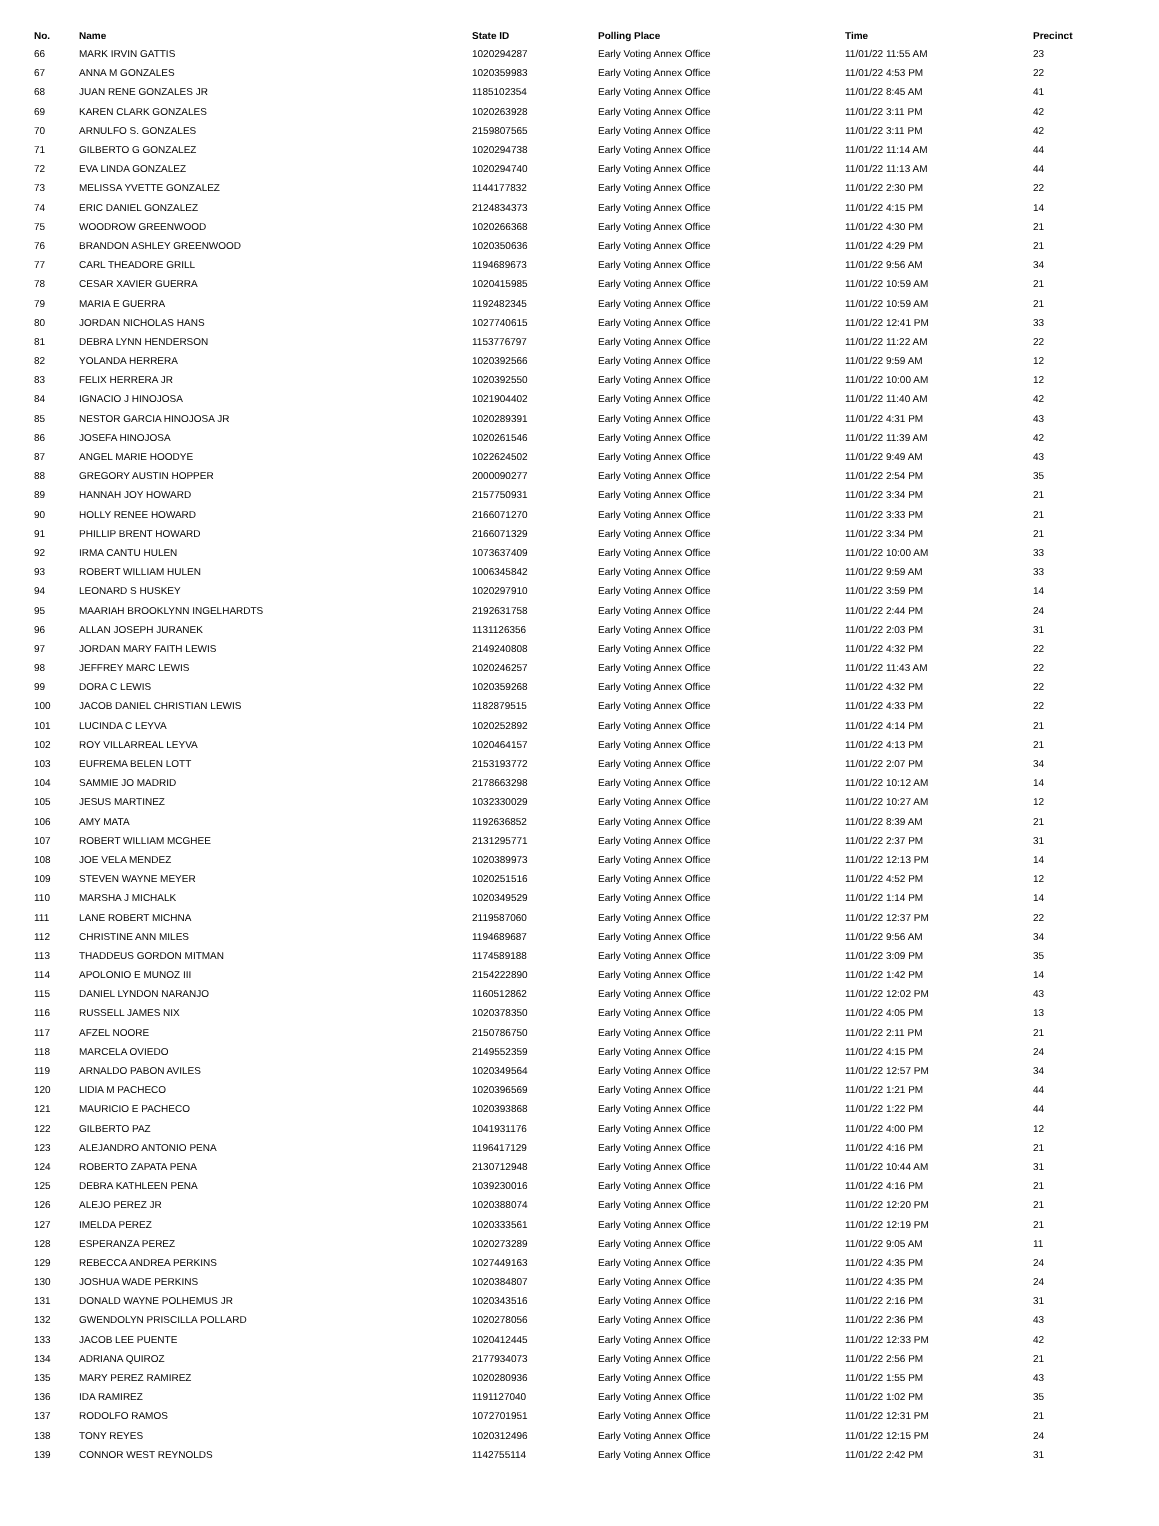| No. | Name | State ID | Polling Place | Time | Precinct |
| --- | --- | --- | --- | --- | --- |
| 66 | MARK IRVIN GATTIS | 1020294287 | Early Voting Annex Office | 11/01/22 11:55 AM | 23 |
| 67 | ANNA M GONZALES | 1020359983 | Early Voting Annex Office | 11/01/22 4:53 PM | 22 |
| 68 | JUAN RENE GONZALES JR | 1185102354 | Early Voting Annex Office | 11/01/22 8:45 AM | 41 |
| 69 | KAREN CLARK GONZALES | 1020263928 | Early Voting Annex Office | 11/01/22 3:11 PM | 42 |
| 70 | ARNULFO S. GONZALES | 2159807565 | Early Voting Annex Office | 11/01/22 3:11 PM | 42 |
| 71 | GILBERTO G GONZALEZ | 1020294738 | Early Voting Annex Office | 11/01/22 11:14 AM | 44 |
| 72 | EVA LINDA GONZALEZ | 1020294740 | Early Voting Annex Office | 11/01/22 11:13 AM | 44 |
| 73 | MELISSA YVETTE GONZALEZ | 1144177832 | Early Voting Annex Office | 11/01/22 2:30 PM | 22 |
| 74 | ERIC DANIEL GONZALEZ | 2124834373 | Early Voting Annex Office | 11/01/22 4:15 PM | 14 |
| 75 | WOODROW GREENWOOD | 1020266368 | Early Voting Annex Office | 11/01/22 4:30 PM | 21 |
| 76 | BRANDON ASHLEY GREENWOOD | 1020350636 | Early Voting Annex Office | 11/01/22 4:29 PM | 21 |
| 77 | CARL THEADORE GRILL | 1194689673 | Early Voting Annex Office | 11/01/22 9:56 AM | 34 |
| 78 | CESAR XAVIER GUERRA | 1020415985 | Early Voting Annex Office | 11/01/22 10:59 AM | 21 |
| 79 | MARIA E GUERRA | 1192482345 | Early Voting Annex Office | 11/01/22 10:59 AM | 21 |
| 80 | JORDAN NICHOLAS HANS | 1027740615 | Early Voting Annex Office | 11/01/22 12:41 PM | 33 |
| 81 | DEBRA LYNN HENDERSON | 1153776797 | Early Voting Annex Office | 11/01/22 11:22 AM | 22 |
| 82 | YOLANDA HERRERA | 1020392566 | Early Voting Annex Office | 11/01/22 9:59 AM | 12 |
| 83 | FELIX HERRERA JR | 1020392550 | Early Voting Annex Office | 11/01/22 10:00 AM | 12 |
| 84 | IGNACIO J HINOJOSA | 1021904402 | Early Voting Annex Office | 11/01/22 11:40 AM | 42 |
| 85 | NESTOR GARCIA HINOJOSA JR | 1020289391 | Early Voting Annex Office | 11/01/22 4:31 PM | 43 |
| 86 | JOSEFA HINOJOSA | 1020261546 | Early Voting Annex Office | 11/01/22 11:39 AM | 42 |
| 87 | ANGEL MARIE HOODYE | 1022624502 | Early Voting Annex Office | 11/01/22 9:49 AM | 43 |
| 88 | GREGORY AUSTIN HOPPER | 2000090277 | Early Voting Annex Office | 11/01/22 2:54 PM | 35 |
| 89 | HANNAH JOY HOWARD | 2157750931 | Early Voting Annex Office | 11/01/22 3:34 PM | 21 |
| 90 | HOLLY RENEE HOWARD | 2166071270 | Early Voting Annex Office | 11/01/22 3:33 PM | 21 |
| 91 | PHILLIP BRENT HOWARD | 2166071329 | Early Voting Annex Office | 11/01/22 3:34 PM | 21 |
| 92 | IRMA CANTU HULEN | 1073637409 | Early Voting Annex Office | 11/01/22 10:00 AM | 33 |
| 93 | ROBERT WILLIAM HULEN | 1006345842 | Early Voting Annex Office | 11/01/22 9:59 AM | 33 |
| 94 | LEONARD S HUSKEY | 1020297910 | Early Voting Annex Office | 11/01/22 3:59 PM | 14 |
| 95 | MAARIAH BROOKLYNN INGELHARDTS | 2192631758 | Early Voting Annex Office | 11/01/22 2:44 PM | 24 |
| 96 | ALLAN JOSEPH JURANEK | 1131126356 | Early Voting Annex Office | 11/01/22 2:03 PM | 31 |
| 97 | JORDAN MARY FAITH LEWIS | 2149240808 | Early Voting Annex Office | 11/01/22 4:32 PM | 22 |
| 98 | JEFFREY MARC LEWIS | 1020246257 | Early Voting Annex Office | 11/01/22 11:43 AM | 22 |
| 99 | DORA C LEWIS | 1020359268 | Early Voting Annex Office | 11/01/22 4:32 PM | 22 |
| 100 | JACOB DANIEL CHRISTIAN LEWIS | 1182879515 | Early Voting Annex Office | 11/01/22 4:33 PM | 22 |
| 101 | LUCINDA C LEYVA | 1020252892 | Early Voting Annex Office | 11/01/22 4:14 PM | 21 |
| 102 | ROY VILLARREAL LEYVA | 1020464157 | Early Voting Annex Office | 11/01/22 4:13 PM | 21 |
| 103 | EUFREMA BELEN LOTT | 2153193772 | Early Voting Annex Office | 11/01/22 2:07 PM | 34 |
| 104 | SAMMIE JO MADRID | 2178663298 | Early Voting Annex Office | 11/01/22 10:12 AM | 14 |
| 105 | JESUS MARTINEZ | 1032330029 | Early Voting Annex Office | 11/01/22 10:27 AM | 12 |
| 106 | AMY MATA | 1192636852 | Early Voting Annex Office | 11/01/22 8:39 AM | 21 |
| 107 | ROBERT WILLIAM MCGHEE | 2131295771 | Early Voting Annex Office | 11/01/22 2:37 PM | 31 |
| 108 | JOE VELA MENDEZ | 1020389973 | Early Voting Annex Office | 11/01/22 12:13 PM | 14 |
| 109 | STEVEN WAYNE MEYER | 1020251516 | Early Voting Annex Office | 11/01/22 4:52 PM | 12 |
| 110 | MARSHA J MICHALK | 1020349529 | Early Voting Annex Office | 11/01/22 1:14 PM | 14 |
| 111 | LANE ROBERT MICHNA | 2119587060 | Early Voting Annex Office | 11/01/22 12:37 PM | 22 |
| 112 | CHRISTINE ANN MILES | 1194689687 | Early Voting Annex Office | 11/01/22 9:56 AM | 34 |
| 113 | THADDEUS GORDON MITMAN | 1174589188 | Early Voting Annex Office | 11/01/22 3:09 PM | 35 |
| 114 | APOLONIO E MUNOZ III | 2154222890 | Early Voting Annex Office | 11/01/22 1:42 PM | 14 |
| 115 | DANIEL LYNDON NARANJO | 1160512862 | Early Voting Annex Office | 11/01/22 12:02 PM | 43 |
| 116 | RUSSELL JAMES NIX | 1020378350 | Early Voting Annex Office | 11/01/22 4:05 PM | 13 |
| 117 | AFZEL NOORE | 2150786750 | Early Voting Annex Office | 11/01/22 2:11 PM | 21 |
| 118 | MARCELA OVIEDO | 2149552359 | Early Voting Annex Office | 11/01/22 4:15 PM | 24 |
| 119 | ARNALDO PABON AVILES | 1020349564 | Early Voting Annex Office | 11/01/22 12:57 PM | 34 |
| 120 | LIDIA M PACHECO | 1020396569 | Early Voting Annex Office | 11/01/22 1:21 PM | 44 |
| 121 | MAURICIO E PACHECO | 1020393868 | Early Voting Annex Office | 11/01/22 1:22 PM | 44 |
| 122 | GILBERTO PAZ | 1041931176 | Early Voting Annex Office | 11/01/22 4:00 PM | 12 |
| 123 | ALEJANDRO ANTONIO PENA | 1196417129 | Early Voting Annex Office | 11/01/22 4:16 PM | 21 |
| 124 | ROBERTO ZAPATA PENA | 2130712948 | Early Voting Annex Office | 11/01/22 10:44 AM | 31 |
| 125 | DEBRA KATHLEEN PENA | 1039230016 | Early Voting Annex Office | 11/01/22 4:16 PM | 21 |
| 126 | ALEJO PEREZ JR | 1020388074 | Early Voting Annex Office | 11/01/22 12:20 PM | 21 |
| 127 | IMELDA PEREZ | 1020333561 | Early Voting Annex Office | 11/01/22 12:19 PM | 21 |
| 128 | ESPERANZA PEREZ | 1020273289 | Early Voting Annex Office | 11/01/22 9:05 AM | 11 |
| 129 | REBECCA ANDREA PERKINS | 1027449163 | Early Voting Annex Office | 11/01/22 4:35 PM | 24 |
| 130 | JOSHUA WADE PERKINS | 1020384807 | Early Voting Annex Office | 11/01/22 4:35 PM | 24 |
| 131 | DONALD WAYNE POLHEMUS JR | 1020343516 | Early Voting Annex Office | 11/01/22 2:16 PM | 31 |
| 132 | GWENDOLYN PRISCILLA POLLARD | 1020278056 | Early Voting Annex Office | 11/01/22 2:36 PM | 43 |
| 133 | JACOB LEE PUENTE | 1020412445 | Early Voting Annex Office | 11/01/22 12:33 PM | 42 |
| 134 | ADRIANA QUIROZ | 2177934073 | Early Voting Annex Office | 11/01/22 2:56 PM | 21 |
| 135 | MARY PEREZ RAMIREZ | 1020280936 | Early Voting Annex Office | 11/01/22 1:55 PM | 43 |
| 136 | IDA RAMIREZ | 1191127040 | Early Voting Annex Office | 11/01/22 1:02 PM | 35 |
| 137 | RODOLFO RAMOS | 1072701951 | Early Voting Annex Office | 11/01/22 12:31 PM | 21 |
| 138 | TONY REYES | 1020312496 | Early Voting Annex Office | 11/01/22 12:15 PM | 24 |
| 139 | CONNOR WEST REYNOLDS | 1142755114 | Early Voting Annex Office | 11/01/22 2:42 PM | 31 |